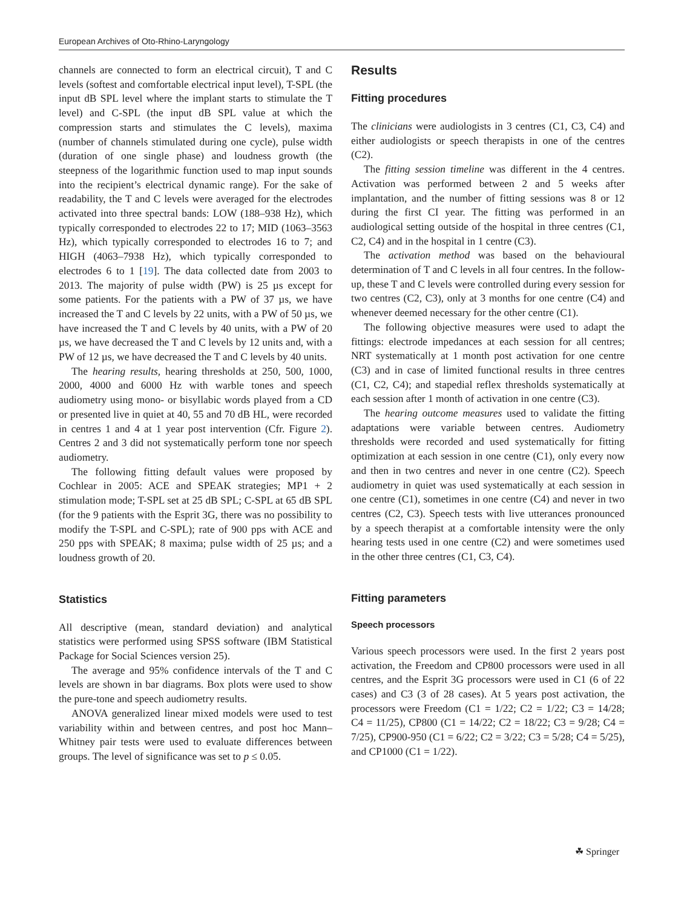European Archives of Oto-Rhino-Laryngology
channels are connected to form an electrical circuit), T and C levels (softest and comfortable electrical input level), T-SPL (the input dB SPL level where the implant starts to stimulate the T level) and C-SPL (the input dB SPL value at which the compression starts and stimulates the C levels), maxima (number of channels stimulated during one cycle), pulse width (duration of one single phase) and loudness growth (the steepness of the logarithmic function used to map input sounds into the recipient’s electrical dynamic range). For the sake of readability, the T and C levels were averaged for the electrodes activated into three spectral bands: LOW (188–938 Hz), which typically corresponded to electrodes 22 to 17; MID (1063–3563 Hz), which typically corresponded to electrodes 16 to 7; and HIGH (4063–7938 Hz), which typically corresponded to electrodes 6 to 1 [19]. The data collected date from 2003 to 2013. The majority of pulse width (PW) is 25 µs except for some patients. For the patients with a PW of 37 µs, we have increased the T and C levels by 22 units, with a PW of 50 µs, we have increased the T and C levels by 40 units, with a PW of 20 µs, we have decreased the T and C levels by 12 units and, with a PW of 12 µs, we have decreased the T and C levels by 40 units.
The hearing results, hearing thresholds at 250, 500, 1000, 2000, 4000 and 6000 Hz with warble tones and speech audiometry using mono- or bisyllabic words played from a CD or presented live in quiet at 40, 55 and 70 dB HL, were recorded in centres 1 and 4 at 1 year post intervention (Cfr. Figure 2). Centres 2 and 3 did not systematically perform tone nor speech audiometry.
The following fitting default values were proposed by Cochlear in 2005: ACE and SPEAK strategies; MP1 + 2 stimulation mode; T-SPL set at 25 dB SPL; C-SPL at 65 dB SPL (for the 9 patients with the Esprit 3G, there was no possibility to modify the T-SPL and C-SPL); rate of 900 pps with ACE and 250 pps with SPEAK; 8 maxima; pulse width of 25 µs; and a loudness growth of 20.
Statistics
All descriptive (mean, standard deviation) and analytical statistics were performed using SPSS software (IBM Statistical Package for Social Sciences version 25).
The average and 95% confidence intervals of the T and C levels are shown in bar diagrams. Box plots were used to show the pure-tone and speech audiometry results.
ANOVA generalized linear mixed models were used to test variability within and between centres, and post hoc Mann–Whitney pair tests were used to evaluate differences between groups. The level of significance was set to p ≤ 0.05.
Results
Fitting procedures
The clinicians were audiologists in 3 centres (C1, C3, C4) and either audiologists or speech therapists in one of the centres (C2).
The fitting session timeline was different in the 4 centres. Activation was performed between 2 and 5 weeks after implantation, and the number of fitting sessions was 8 or 12 during the first CI year. The fitting was performed in an audiological setting outside of the hospital in three centres (C1, C2, C4) and in the hospital in 1 centre (C3).
The activation method was based on the behavioural determination of T and C levels in all four centres. In the follow-up, these T and C levels were controlled during every session for two centres (C2, C3), only at 3 months for one centre (C4) and whenever deemed necessary for the other centre (C1).
The following objective measures were used to adapt the fittings: electrode impedances at each session for all centres; NRT systematically at 1 month post activation for one centre (C3) and in case of limited functional results in three centres (C1, C2, C4); and stapedial reflex thresholds systematically at each session after 1 month of activation in one centre (C3).
The hearing outcome measures used to validate the fitting adaptations were variable between centres. Audiometry thresholds were recorded and used systematically for fitting optimization at each session in one centre (C1), only every now and then in two centres and never in one centre (C2). Speech audiometry in quiet was used systematically at each session in one centre (C1), sometimes in one centre (C4) and never in two centres (C2, C3). Speech tests with live utterances pronounced by a speech therapist at a comfortable intensity were the only hearing tests used in one centre (C2) and were sometimes used in the other three centres (C1, C3, C4).
Fitting parameters
Speech processors
Various speech processors were used. In the first 2 years post activation, the Freedom and CP800 processors were used in all centres, and the Esprit 3G processors were used in C1 (6 of 22 cases) and C3 (3 of 28 cases). At 5 years post activation, the processors were Freedom (C1 = 1/22; C2 = 1/22; C3 = 14/28; C4 = 11/25), CP800 (C1 = 14/22; C2 = 18/22; C3 = 9/28; C4 = 7/25), CP900-950 (C1 = 6/22; C2 = 3/22; C3 = 5/28; C4 = 5/25), and CP1000 (C1 = 1/22).
☘ Springer